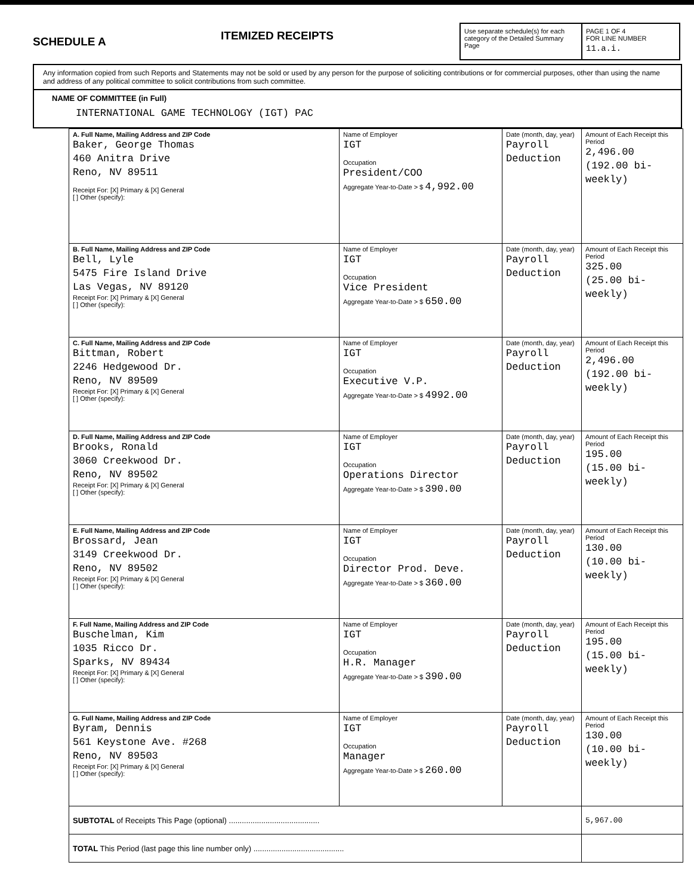SCHEDULE A
ITEMIZED RECEIPTS
Use separate schedule(s) for each category of the Detailed Summary Page
PAGE 1 OF 4
FOR LINE NUMBER
11.a.i.
Any information copied from such Reports and Statements may not be sold or used by any person for the purpose of soliciting contributions or for commercial purposes, other than using the name and address of any political committee to solicit contributions from such committee.
NAME OF COMMITTEE (in Full)
INTERNATIONAL GAME TECHNOLOGY (IGT) PAC
| A. Full Name, Mailing Address and ZIP Code Baker, George Thomas 460 Anitra Drive Reno, NV 89511 Receipt For: [X] Primary & [X] General [ ] Other (specify): | Name of Employer IGT Occupation President/COO Aggregate Year-to-Date > $ 4,992.00 | Date (month, day, year) Payroll Deduction | Amount of Each Receipt this Period 2,496.00 (192.00 bi-weekly) |
| B. Full Name, Mailing Address and ZIP Code Bell, Lyle 5475 Fire Island Drive Las Vegas, NV 89120 Receipt For: [X] Primary & [X] General [ ] Other (specify): | Name of Employer IGT Occupation Vice President Aggregate Year-to-Date > $ 650.00 | Date (month, day, year) Payroll Deduction | Amount of Each Receipt this Period 325.00 (25.00 bi-weekly) |
| C. Full Name, Mailing Address and ZIP Code Bittman, Robert 2246 Hedgewood Dr. Reno, NV 89509 Receipt For: [X] Primary & [X] General [ ] Other (specify): | Name of Employer IGT Occupation Executive V.P. Aggregate Year-to-Date > $ 4992.00 | Date (month, day, year) Payroll Deduction | Amount of Each Receipt this Period 2,496.00 (192.00 bi-weekly) |
| D. Full Name, Mailing Address and ZIP Code Brooks, Ronald 3060 Creekwood Dr. Reno, NV 89502 Receipt For: [X] Primary & [X] General [ ] Other (specify): | Name of Employer IGT Occupation Operations Director Aggregate Year-to-Date > $ 390.00 | Date (month, day, year) Payroll Deduction | Amount of Each Receipt this Period 195.00 (15.00 bi-weekly) |
| E. Full Name, Mailing Address and ZIP Code Brossard, Jean 3149 Creekwood Dr. Reno, NV 89502 Receipt For: [X] Primary & [X] General [ ] Other (specify): | Name of Employer IGT Occupation Director Prod. Deve. Aggregate Year-to-Date > $ 360.00 | Date (month, day, year) Payroll Deduction | Amount of Each Receipt this Period 130.00 (10.00 bi-weekly) |
| F. Full Name, Mailing Address and ZIP Code Buschelman, Kim 1035 Ricco Dr. Sparks, NV 89434 Receipt For: [X] Primary & [X] General [ ] Other (specify): | Name of Employer IGT Occupation H.R. Manager Aggregate Year-to-Date > $ 390.00 | Date (month, day, year) Payroll Deduction | Amount of Each Receipt this Period 195.00 (15.00 bi-weekly) |
| G. Full Name, Mailing Address and ZIP Code Byram, Dennis 561 Keystone Ave. #268 Reno, NV 89503 Receipt For: [X] Primary & [X] General [ ] Other (specify): | Name of Employer IGT Occupation Manager Aggregate Year-to-Date > $ 260.00 | Date (month, day, year) Payroll Deduction | Amount of Each Receipt this Period 130.00 (10.00 bi-weekly) |
| SUBTOTAL of Receipts This Page (optional) .......................................... | | | 5,967.00 |
| TOTAL This Period (last page this line number only) .......................................... | | | |